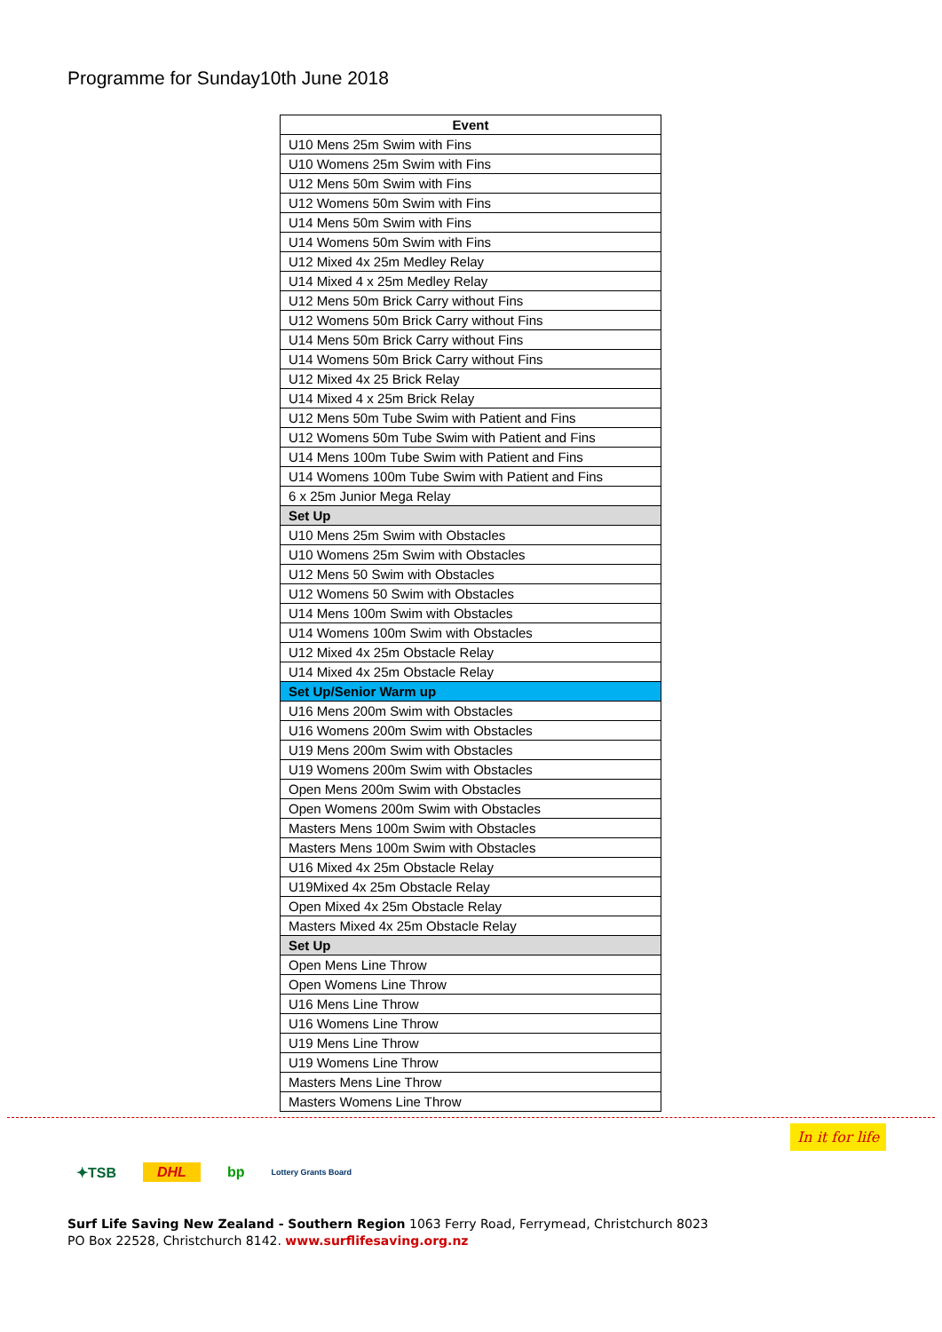Programme for Sunday10th June 2018
| Event |
| --- |
| U10 Mens 25m Swim with Fins |
| U10 Womens 25m Swim with Fins |
| U12 Mens 50m Swim with Fins |
| U12 Womens 50m Swim with Fins |
| U14 Mens 50m Swim with Fins |
| U14 Womens 50m Swim with Fins |
| U12 Mixed 4x 25m Medley Relay |
| U14 Mixed 4 x 25m Medley Relay |
| U12 Mens 50m Brick Carry without Fins |
| U12 Womens 50m Brick Carry without Fins |
| U14 Mens 50m Brick Carry without Fins |
| U14 Womens 50m Brick Carry without Fins |
| U12 Mixed 4x 25 Brick Relay |
| U14 Mixed 4 x 25m Brick Relay |
| U12 Mens 50m Tube Swim with Patient and Fins |
| U12 Womens 50m Tube Swim with Patient and Fins |
| U14 Mens 100m Tube Swim with Patient and Fins |
| U14 Womens 100m Tube Swim with Patient and Fins |
| 6 x 25m Junior Mega Relay |
| Set Up |
| U10 Mens 25m Swim with Obstacles |
| U10 Womens 25m Swim with Obstacles |
| U12 Mens 50 Swim with Obstacles |
| U12 Womens 50 Swim with Obstacles |
| U14 Mens 100m Swim with Obstacles |
| U14 Womens 100m Swim with Obstacles |
| U12 Mixed 4x 25m Obstacle Relay |
| U14 Mixed 4x 25m Obstacle Relay |
| Set Up/Senior Warm up |
| U16 Mens 200m Swim with Obstacles |
| U16 Womens 200m Swim with Obstacles |
| U19 Mens 200m Swim with Obstacles |
| U19 Womens 200m Swim with Obstacles |
| Open Mens 200m Swim with Obstacles |
| Open Womens 200m Swim with Obstacles |
| Masters Mens 100m Swim with Obstacles |
| Masters Mens 100m Swim with Obstacles |
| U16 Mixed 4x 25m Obstacle Relay |
| U19Mixed 4x 25m Obstacle Relay |
| Open Mixed 4x 25m Obstacle Relay |
| Masters Mixed 4x 25m Obstacle Relay |
| Set Up |
| Open Mens Line Throw |
| Open Womens Line Throw |
| U16 Mens Line Throw |
| U16 Womens Line Throw |
| U19 Mens Line Throw |
| U19 Womens Line Throw |
| Masters Mens Line Throw |
| Masters Womens Line Throw |
In it for life
✦TSB DHL bp Lottery Grants Board
Surf Life Saving New Zealand - Southern Region 1063 Ferry Road, Ferrymead, Christchurch 8023
PO Box 22528, Christchurch 8142. www.surflifesaving.org.nz